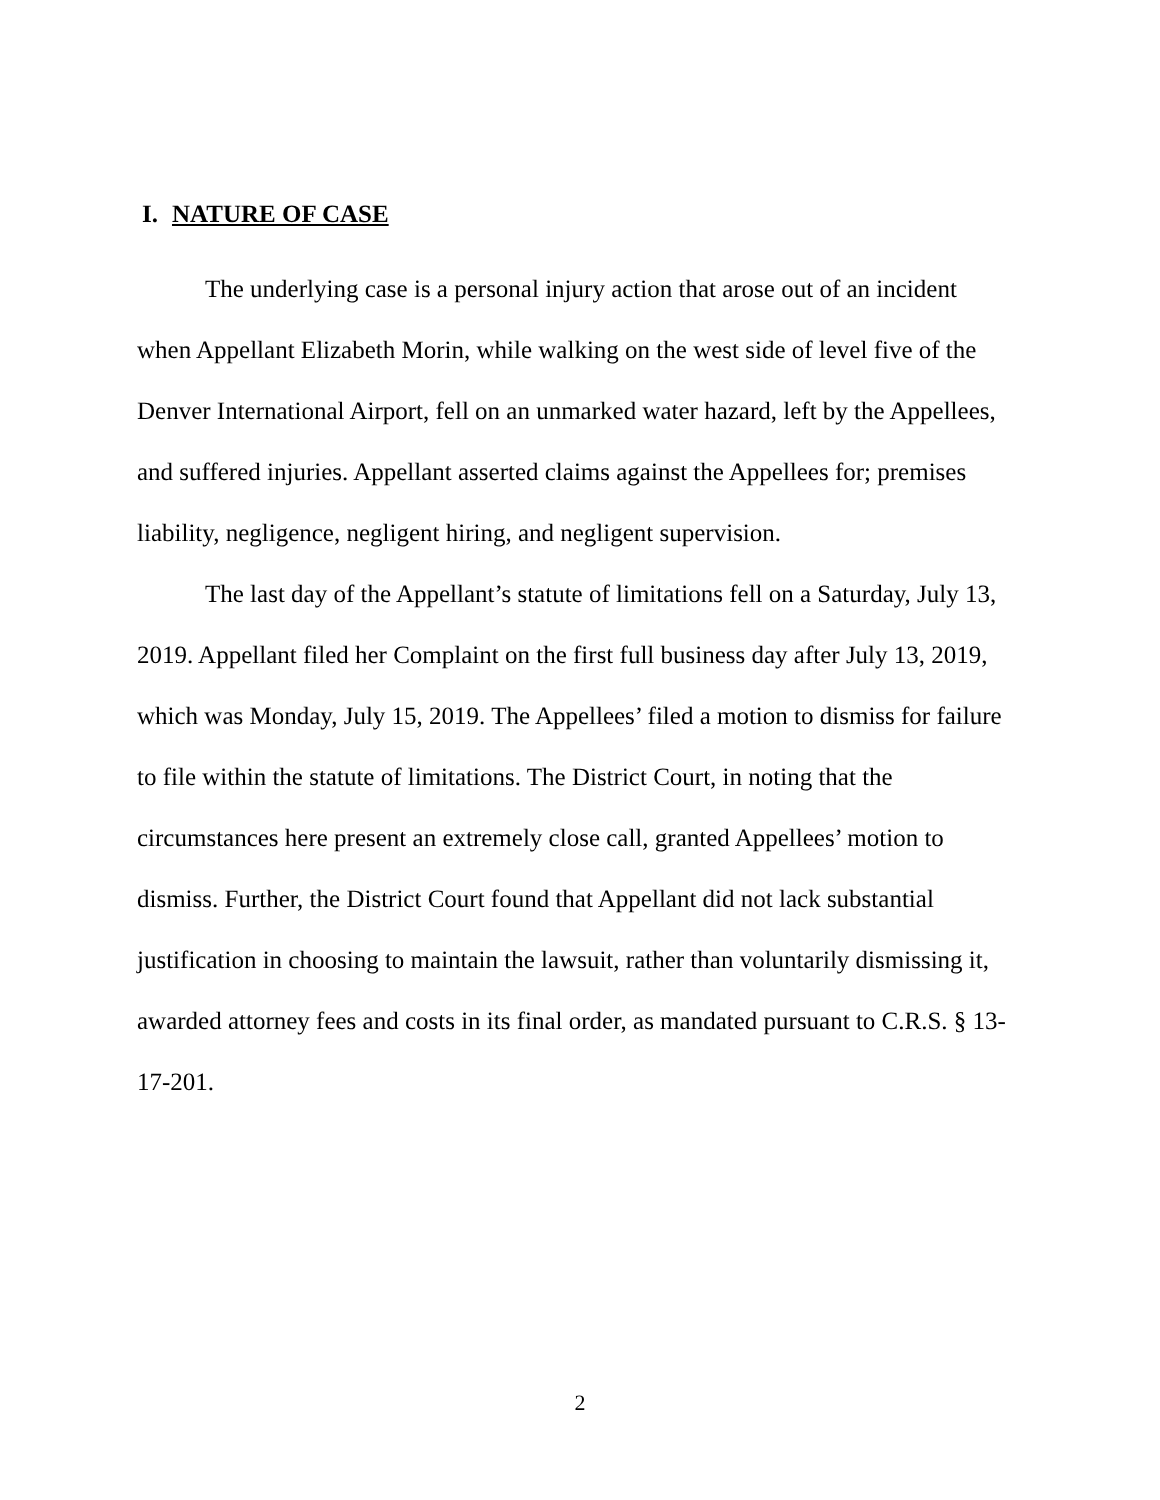I. NATURE OF CASE
The underlying case is a personal injury action that arose out of an incident when Appellant Elizabeth Morin, while walking on the west side of level five of the Denver International Airport, fell on an unmarked water hazard, left by the Appellees, and suffered injuries. Appellant asserted claims against the Appellees for; premises liability, negligence, negligent hiring, and negligent supervision.
The last day of the Appellant’s statute of limitations fell on a Saturday, July 13, 2019. Appellant filed her Complaint on the first full business day after July 13, 2019, which was Monday, July 15, 2019. The Appellees’ filed a motion to dismiss for failure to file within the statute of limitations. The District Court, in noting that the circumstances here present an extremely close call, granted Appellees’ motion to dismiss. Further, the District Court found that Appellant did not lack substantial justification in choosing to maintain the lawsuit, rather than voluntarily dismissing it, awarded attorney fees and costs in its final order, as mandated pursuant to C.R.S. § 13-17-201.
2